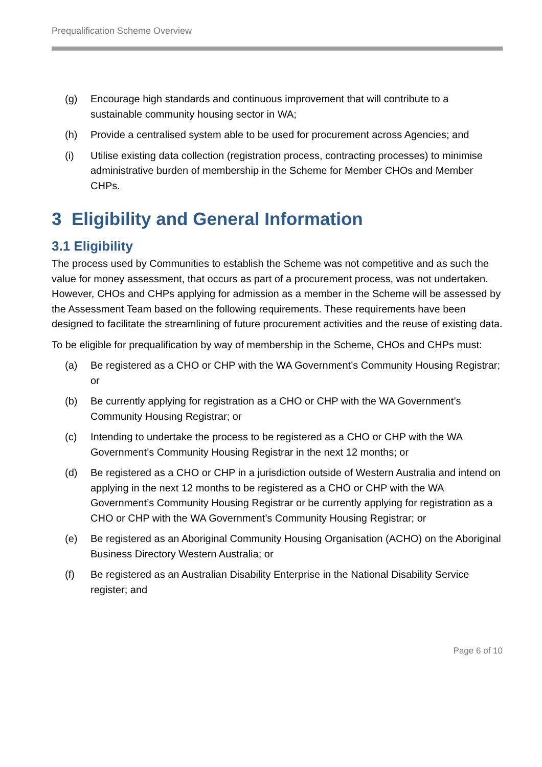Prequalification Scheme Overview
(g) Encourage high standards and continuous improvement that will contribute to a sustainable community housing sector in WA;
(h) Provide a centralised system able to be used for procurement across Agencies; and
(i) Utilise existing data collection (registration process, contracting processes) to minimise administrative burden of membership in the Scheme for Member CHOs and Member CHPs.
3 Eligibility and General Information
3.1 Eligibility
The process used by Communities to establish the Scheme was not competitive and as such the value for money assessment, that occurs as part of a procurement process, was not undertaken. However, CHOs and CHPs applying for admission as a member in the Scheme will be assessed by the Assessment Team based on the following requirements. These requirements have been designed to facilitate the streamlining of future procurement activities and the reuse of existing data.
To be eligible for prequalification by way of membership in the Scheme, CHOs and CHPs must:
(a) Be registered as a CHO or CHP with the WA Government’s Community Housing Registrar; or
(b) Be currently applying for registration as a CHO or CHP with the WA Government’s Community Housing Registrar; or
(c) Intending to undertake the process to be registered as a CHO or CHP with the WA Government’s Community Housing Registrar in the next 12 months; or
(d) Be registered as a CHO or CHP in a jurisdiction outside of Western Australia and intend on applying in the next 12 months to be registered as a CHO or CHP with the WA Government’s Community Housing Registrar or be currently applying for registration as a CHO or CHP with the WA Government’s Community Housing Registrar; or
(e) Be registered as an Aboriginal Community Housing Organisation (ACHO) on the Aboriginal Business Directory Western Australia; or
(f) Be registered as an Australian Disability Enterprise in the National Disability Service register; and
Page 6 of 10